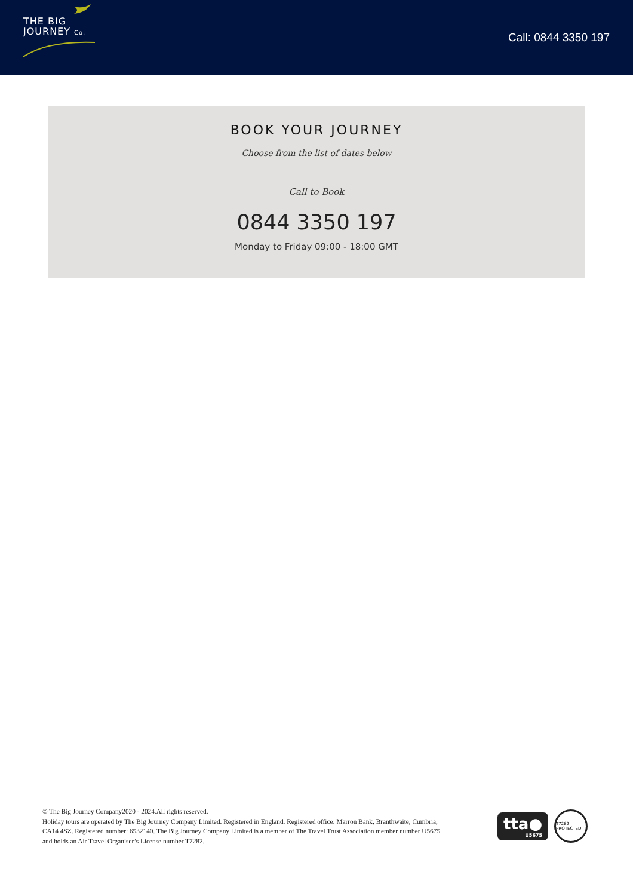THE BIG
JOURNEY Co.
Call: 0844 3350 197
BOOK YOUR JOURNEY
Choose from the list of dates below
Call to Book
0844 3350 197
Monday to Friday 09:00 - 18:00 GMT
© The Big Journey Company2020 - 2024.All rights reserved.
Holiday tours are operated by The Big Journey Company Limited. Registered in England. Registered office: Marron Bank, Branthwaite, Cumbria, CA14 4SZ. Registered number: 6532140. The Big Journey Company Limited is a member of The Travel Trust Association member number U5675 and holds an Air Travel Organiser’s License number T7282.
tta●
U5675
T7282 PROTECTED